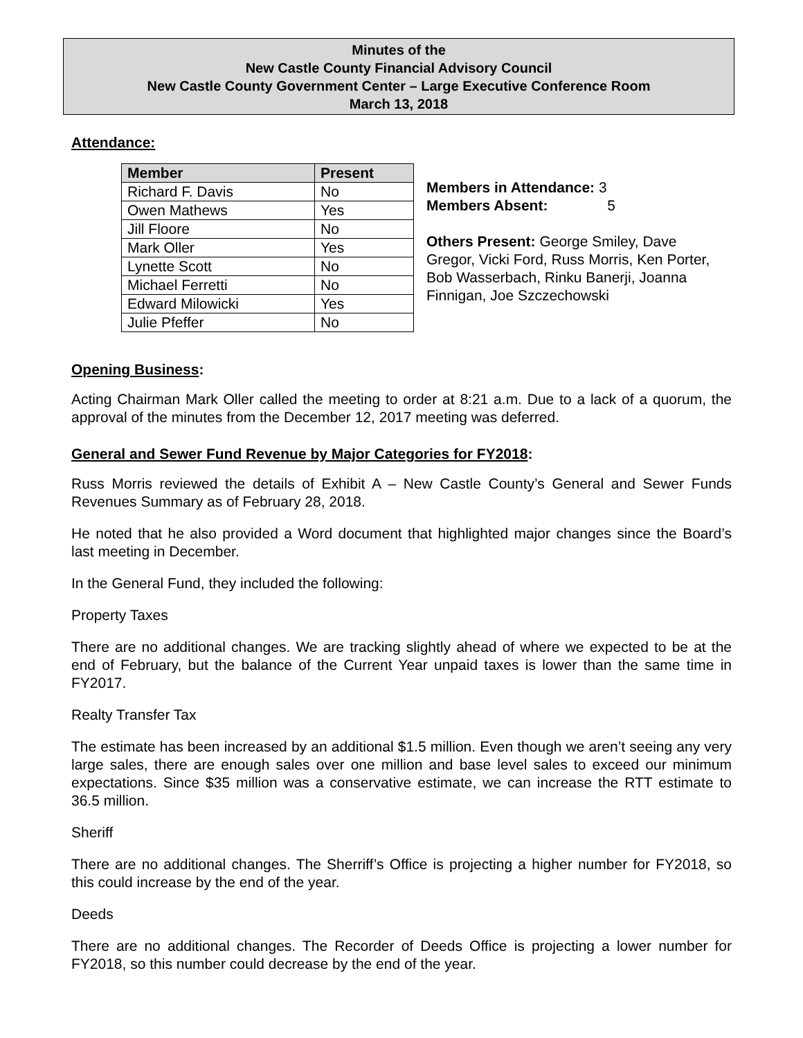Minutes of the
New Castle County Financial Advisory Council
New Castle County Government Center – Large Executive Conference Room
March 13, 2018
Attendance:
| Member | Present |
| --- | --- |
| Richard F. Davis | No |
| Owen Mathews | Yes |
| Jill Floore | No |
| Mark Oller | Yes |
| Lynette Scott | No |
| Michael Ferretti | No |
| Edward Milowicki | Yes |
| Julie Pfeffer | No |
Members in Attendance: 3
Members Absent: 5
Others Present: George Smiley, Dave Gregor, Vicki Ford, Russ Morris, Ken Porter, Bob Wasserbach, Rinku Banerji, Joanna Finnigan, Joe Szczechowski
Opening Business:
Acting Chairman Mark Oller called the meeting to order at 8:21 a.m. Due to a lack of a quorum, the approval of the minutes from the December 12, 2017 meeting was deferred.
General and Sewer Fund Revenue by Major Categories for FY2018:
Russ Morris reviewed the details of Exhibit A – New Castle County’s General and Sewer Funds Revenues Summary as of February 28, 2018.
He noted that he also provided a Word document that highlighted major changes since the Board’s last meeting in December.
In the General Fund, they included the following:
Property Taxes
There are no additional changes. We are tracking slightly ahead of where we expected to be at the end of February, but the balance of the Current Year unpaid taxes is lower than the same time in FY2017.
Realty Transfer Tax
The estimate has been increased by an additional $1.5 million. Even though we aren’t seeing any very large sales, there are enough sales over one million and base level sales to exceed our minimum expectations. Since $35 million was a conservative estimate, we can increase the RTT estimate to 36.5 million.
Sheriff
There are no additional changes. The Sherriff’s Office is projecting a higher number for FY2018, so this could increase by the end of the year.
Deeds
There are no additional changes. The Recorder of Deeds Office is projecting a lower number for FY2018, so this number could decrease by the end of the year.